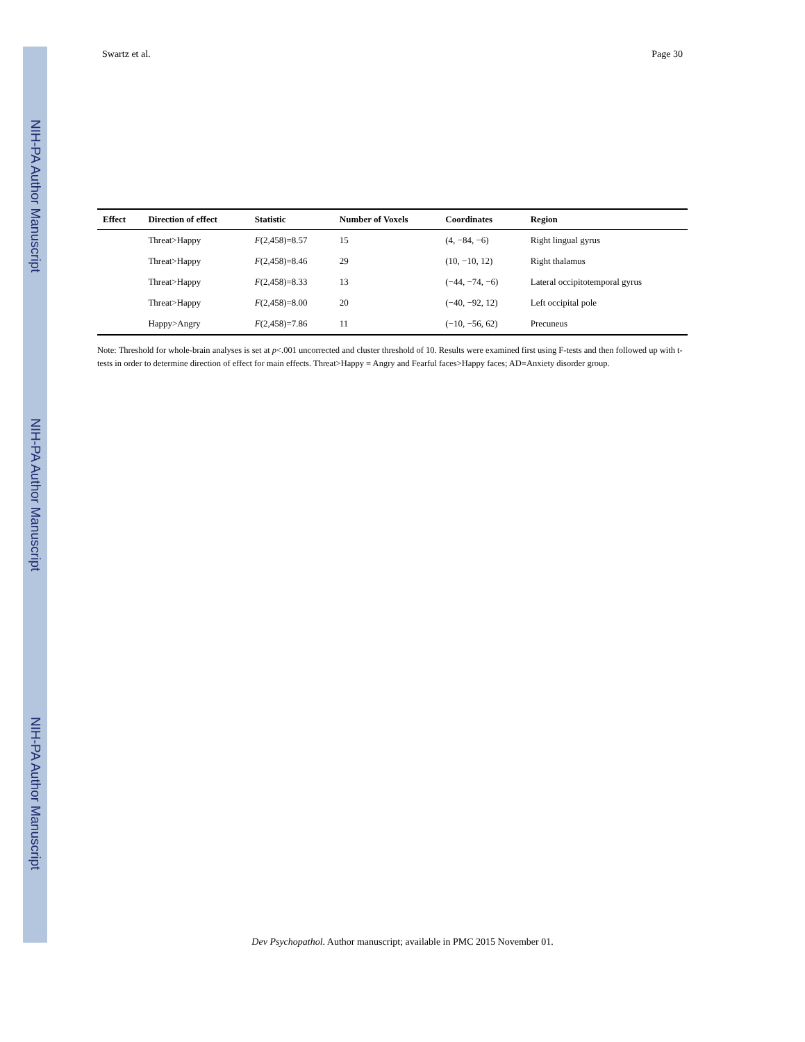NIH-PA Author Manuscript
NIH-PA Author Manuscript
NIH-PA Author Manuscript
Swartz et al. Page 30
| Effect | Direction of effect | Statistic | Number of Voxels | Coordinates | Region |
| --- | --- | --- | --- | --- | --- |
| | Threat>Happy | F (2,458)=8.57 | 15 | (4, −84, −6) | Right lingual gyrus |
| | Threat>Happy | F (2,458)=8.46 | 29 | (10, −10, 12) | Right thalamus |
| | Threat>Happy | F (2,458)=8.33 | 13 | (−44, −74, −6) | Lateral occipitotemporal gyrus |
| | Threat>Happy | F (2,458)=8.00 | 20 | (−40, −92, 12) | Left occipital pole |
| | Happy>Angry | F (2,458)=7.86 | 11 | (−10, −56, 62) | Precuneus |
Note: Threshold for whole-brain analyses is set at p<.001 uncorrected and cluster threshold of 10. Results were examined first using F-tests and then followed up with t-tests in order to determine direction of effect for main effects. Threat>Happy = Angry and Fearful faces>Happy faces; AD=Anxiety disorder group.
Dev Psychopathol. Author manuscript; available in PMC 2015 November 01.